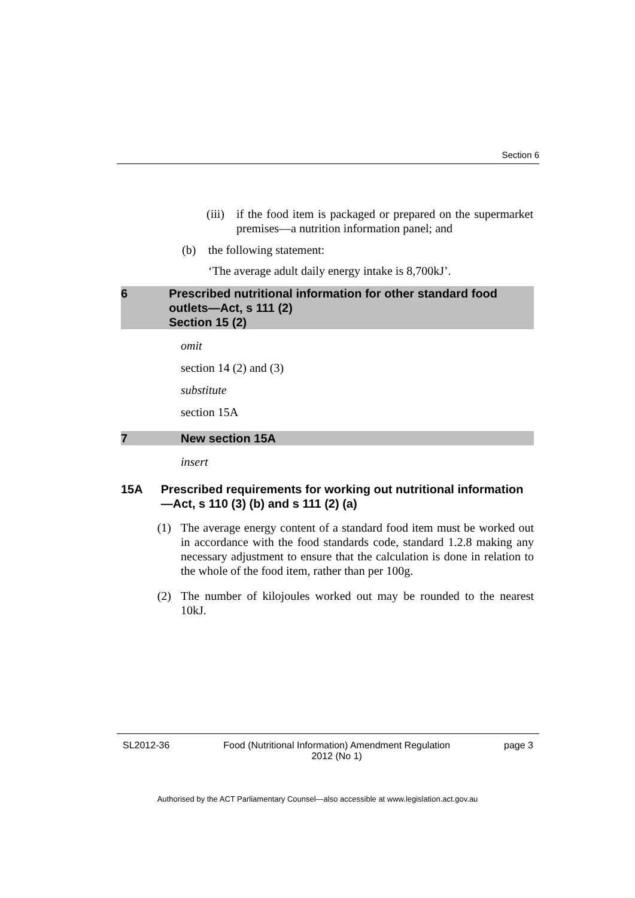Section 6
(iii) if the food item is packaged or prepared on the supermarket premises—a nutrition information panel; and
(b) the following statement:
‘The average adult daily energy intake is 8,700kJ’.
6 Prescribed nutritional information for other standard food outlets—Act, s 111 (2)
Section 15 (2)
omit
section 14 (2) and (3)
substitute
section 15A
7 New section 15A
insert
15A Prescribed requirements for working out nutritional information—Act, s 110 (3) (b) and s 111 (2) (a)
(1) The average energy content of a standard food item must be worked out in accordance with the food standards code, standard 1.2.8 making any necessary adjustment to ensure that the calculation is done in relation to the whole of the food item, rather than per 100g.
(2) The number of kilojoules worked out may be rounded to the nearest 10kJ.
SL2012-36 Food (Nutritional Information) Amendment Regulation
2012 (No 1) page 3
Authorised by the ACT Parliamentary Counsel—also accessible at www.legislation.act.gov.au